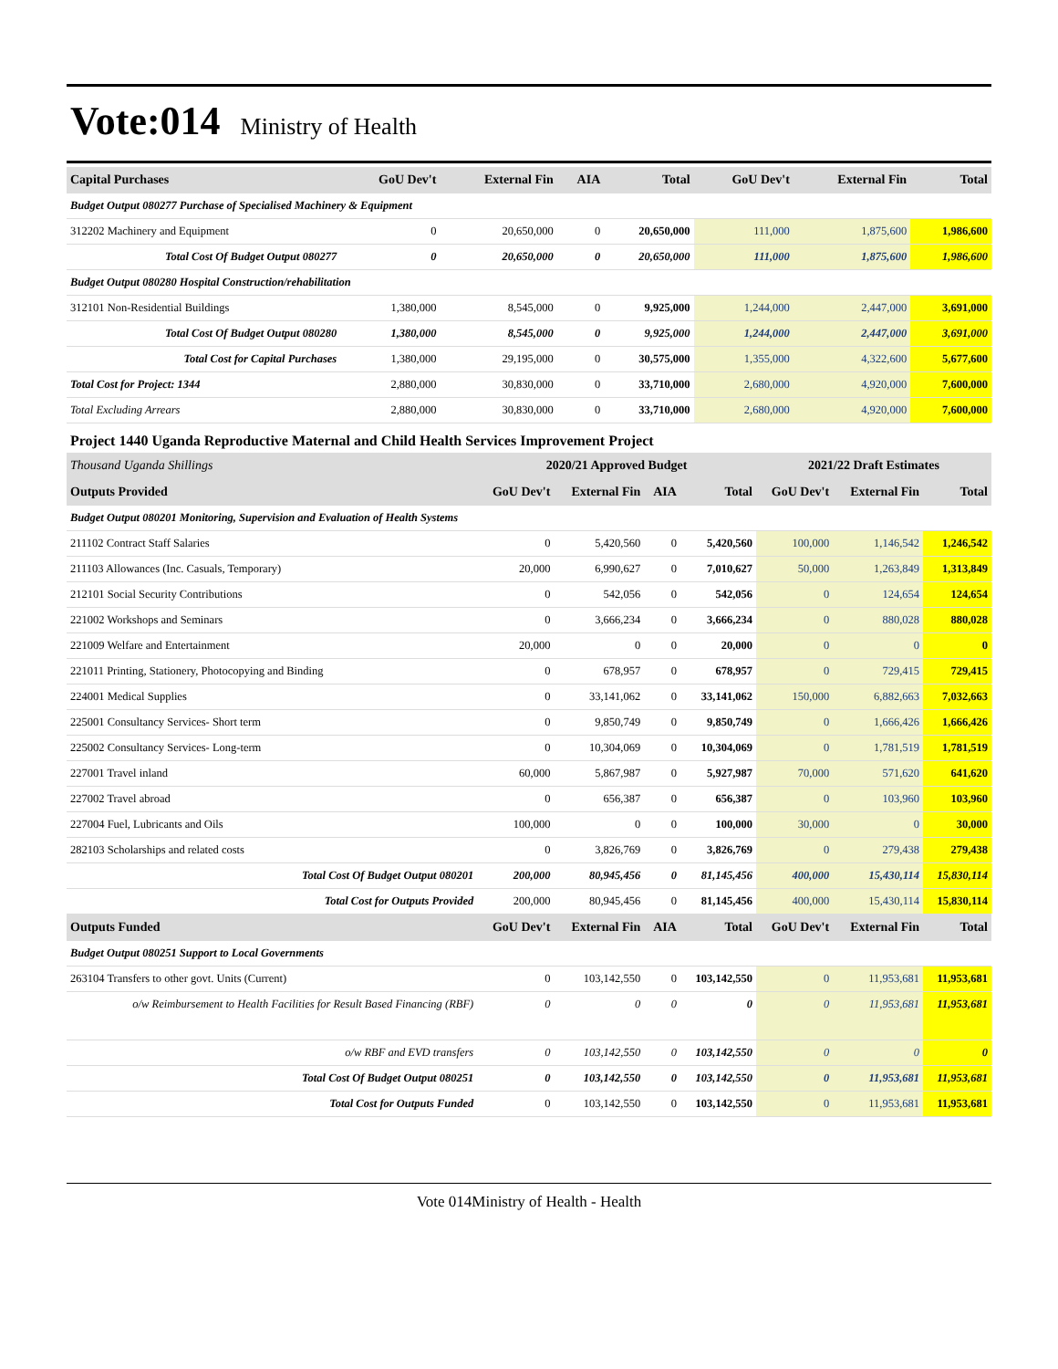Vote:014
Ministry of Health
| Capital Purchases | GoU Dev't | External Fin | AIA | Total | GoU Dev't | External Fin | Total |
| --- | --- | --- | --- | --- | --- | --- | --- |
| Budget Output 080277 Purchase of Specialised Machinery & Equipment | | | | | | | |
| 312202 Machinery and Equipment | 0 | 20,650,000 | 0 | 20,650,000 | 111,000 | 1,875,600 | 1,986,600 |
| Total Cost Of Budget Output 080277 | 0 | 20,650,000 | 0 | 20,650,000 | 111,000 | 1,875,600 | 1,986,600 |
| Budget Output 080280 Hospital Construction/rehabilitation | | | | | | | |
| 312101 Non-Residential Buildings | 1,380,000 | 8,545,000 | 0 | 9,925,000 | 1,244,000 | 2,447,000 | 3,691,000 |
| Total Cost Of Budget Output 080280 | 1,380,000 | 8,545,000 | 0 | 9,925,000 | 1,244,000 | 2,447,000 | 3,691,000 |
| Total Cost for Capital Purchases | 1,380,000 | 29,195,000 | 0 | 30,575,000 | 1,355,000 | 4,322,600 | 5,677,600 |
| Total Cost for Project: 1344 | 2,880,000 | 30,830,000 | 0 | 33,710,000 | 2,680,000 | 4,920,000 | 7,600,000 |
| Total Excluding Arrears | 2,880,000 | 30,830,000 | 0 | 33,710,000 | 2,680,000 | 4,920,000 | 7,600,000 |
Project 1440 Uganda Reproductive Maternal and Child Health Services Improvement Project
| Thousand Uganda Shillings | 2020/21 Approved Budget | | | | 2021/22 Draft Estimates | | |
| --- | --- | --- | --- | --- | --- | --- | --- |
| Outputs Provided | GoU Dev't | External Fin | AIA | Total | GoU Dev't | External Fin | Total |
| Budget Output 080201 Monitoring, Supervision and Evaluation of Health Systems | | | | | | | |
| 211102 Contract Staff Salaries | 0 | 5,420,560 | 0 | 5,420,560 | 100,000 | 1,146,542 | 1,246,542 |
| 211103 Allowances (Inc. Casuals, Temporary) | 20,000 | 6,990,627 | 0 | 7,010,627 | 50,000 | 1,263,849 | 1,313,849 |
| 212101 Social Security Contributions | 0 | 542,056 | 0 | 542,056 | 0 | 124,654 | 124,654 |
| 221002 Workshops and Seminars | 0 | 3,666,234 | 0 | 3,666,234 | 0 | 880,028 | 880,028 |
| 221009 Welfare and Entertainment | 20,000 | 0 | 0 | 20,000 | 0 | 0 | 0 |
| 221011 Printing, Stationery, Photocopying and Binding | 0 | 678,957 | 0 | 678,957 | 0 | 729,415 | 729,415 |
| 224001 Medical Supplies | 0 | 33,141,062 | 0 | 33,141,062 | 150,000 | 6,882,663 | 7,032,663 |
| 225001 Consultancy Services- Short term | 0 | 9,850,749 | 0 | 9,850,749 | 0 | 1,666,426 | 1,666,426 |
| 225002 Consultancy Services- Long-term | 0 | 10,304,069 | 0 | 10,304,069 | 0 | 1,781,519 | 1,781,519 |
| 227001 Travel inland | 60,000 | 5,867,987 | 0 | 5,927,987 | 70,000 | 571,620 | 641,620 |
| 227002 Travel abroad | 0 | 656,387 | 0 | 656,387 | 0 | 103,960 | 103,960 |
| 227004 Fuel, Lubricants and Oils | 100,000 | 0 | 0 | 100,000 | 30,000 | 0 | 30,000 |
| 282103 Scholarships and related costs | 0 | 3,826,769 | 0 | 3,826,769 | 0 | 279,438 | 279,438 |
| Total Cost Of Budget Output 080201 | 200,000 | 80,945,456 | 0 | 81,145,456 | 400,000 | 15,430,114 | 15,830,114 |
| Total Cost for Outputs Provided | 200,000 | 80,945,456 | 0 | 81,145,456 | 400,000 | 15,430,114 | 15,830,114 |
| Outputs Funded | GoU Dev't | External Fin | AIA | Total | GoU Dev't | External Fin | Total |
| Budget Output 080251 Support to Local Governments | | | | | | | |
| 263104 Transfers to other govt. Units (Current) | 0 | 103,142,550 | 0 | 103,142,550 | 0 | 11,953,681 | 11,953,681 |
| o/w Reimbursement to Health Facilities for Result Based Financing (RBF) | 0 | 0 | 0 | 0 | 0 | 11,953,681 | 11,953,681 |
| o/w RBF and EVD transfers | 0 | 103,142,550 | 0 | 103,142,550 | 0 | 0 | 0 |
| Total Cost Of Budget Output 080251 | 0 | 103,142,550 | 0 | 103,142,550 | 0 | 11,953,681 | 11,953,681 |
| Total Cost for Outputs Funded | 0 | 103,142,550 | 0 | 103,142,550 | 0 | 11,953,681 | 11,953,681 |
Vote 014Ministry of Health - Health